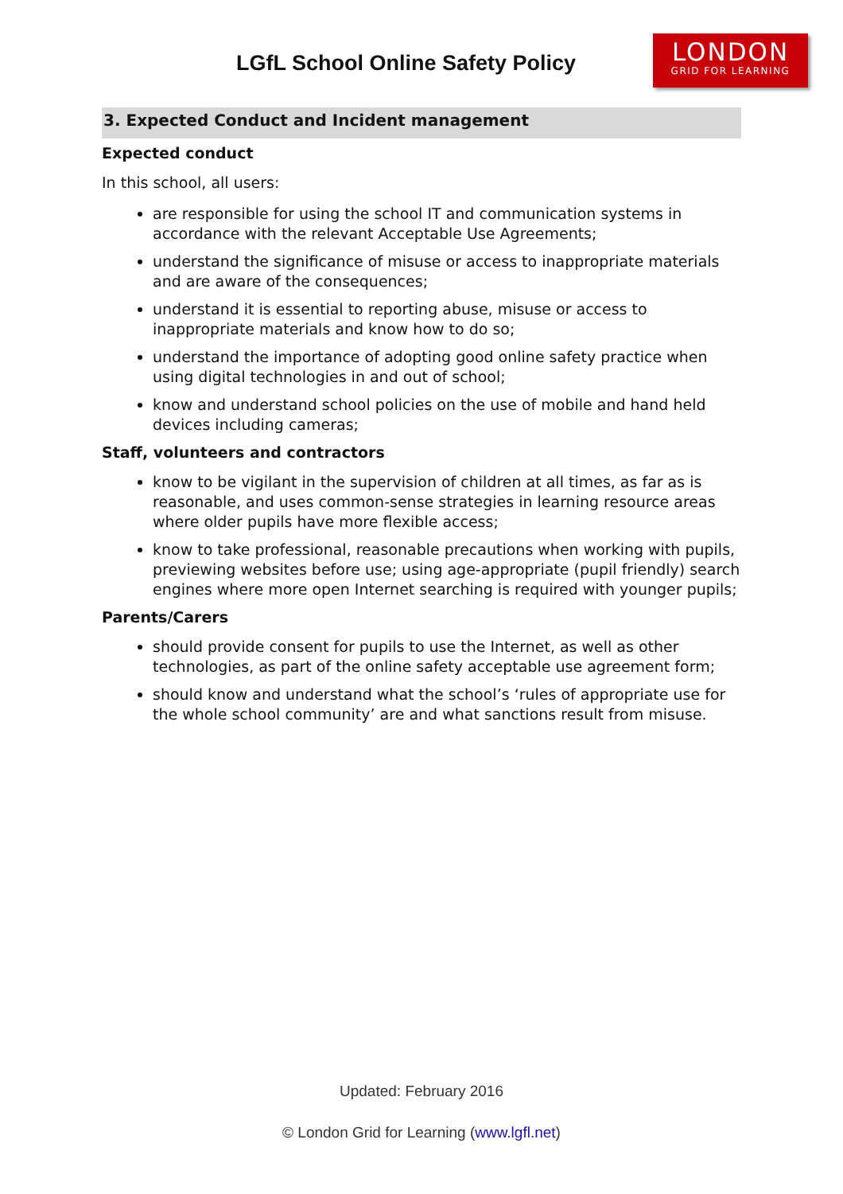LGfL School Online Safety Policy
LONDON
GRID FOR LEARNING
3. Expected Conduct and Incident management
Expected conduct
In this school, all users:
are responsible for using the school IT and communication systems in accordance with the relevant Acceptable Use Agreements;
understand the significance of misuse or access to inappropriate materials and are aware of the consequences;
understand it is essential to reporting abuse, misuse or access to inappropriate materials and know how to do so;
understand the importance of adopting good online safety practice when using digital technologies in and out of school;
know and understand school policies on the use of mobile and hand held devices including cameras;
Staff, volunteers and contractors
know to be vigilant in the supervision of children at all times, as far as is reasonable, and uses common-sense strategies in learning resource areas where older pupils have more flexible access;
know to take professional, reasonable precautions when working with pupils, previewing websites before use; using age-appropriate (pupil friendly) search engines where more open Internet searching is required with younger pupils;
Parents/Carers
should provide consent for pupils to use the Internet, as well as other technologies, as part of the online safety acceptable use agreement form;
should know and understand what the school’s ‘rules of appropriate use for the whole school community’ are and what sanctions result from misuse.
Updated: February 2016
© London Grid for Learning (www.lgfl.net)